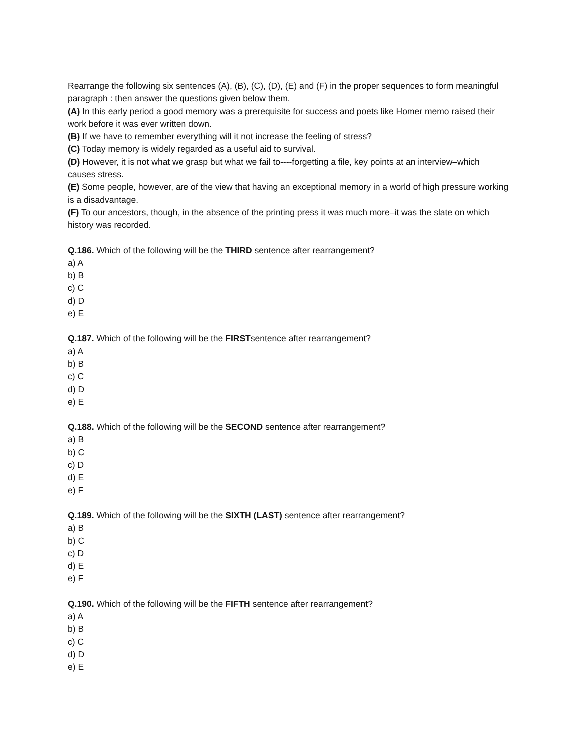Rearrange the following six sentences (A), (B), (C), (D), (E) and (F) in the proper sequences to form meaningful paragraph : then answer the questions given below them.
(A) In this early period a good memory was a prerequisite for success and poets like Homer memo raised their work before it was ever written down.
(B) If we have to remember everything will it not increase the feeling of stress?
(C) Today memory is widely regarded as a useful aid to survival.
(D) However, it is not what we grasp but what we fail to----forgetting a file, key points at an interview–which causes stress.
(E) Some people, however, are of the view that having an exceptional memory in a world of high pressure working is a disadvantage.
(F) To our ancestors, though, in the absence of the printing press it was much more–it was the slate on which history was recorded.
Q.186. Which of the following will be the THIRD sentence after rearrangement?
a) A
b) B
c) C
d) D
e) E
Q.187. Which of the following will be the FIRSTsentence after rearrangement?
a) A
b) B
c) C
d) D
e) E
Q.188. Which of the following will be the SECOND sentence after rearrangement?
a) B
b) C
c) D
d) E
e) F
Q.189. Which of the following will be the SIXTH (LAST) sentence after rearrangement?
a) B
b) C
c) D
d) E
e) F
Q.190. Which of the following will be the FIFTH sentence after rearrangement?
a) A
b) B
c) C
d) D
e) E